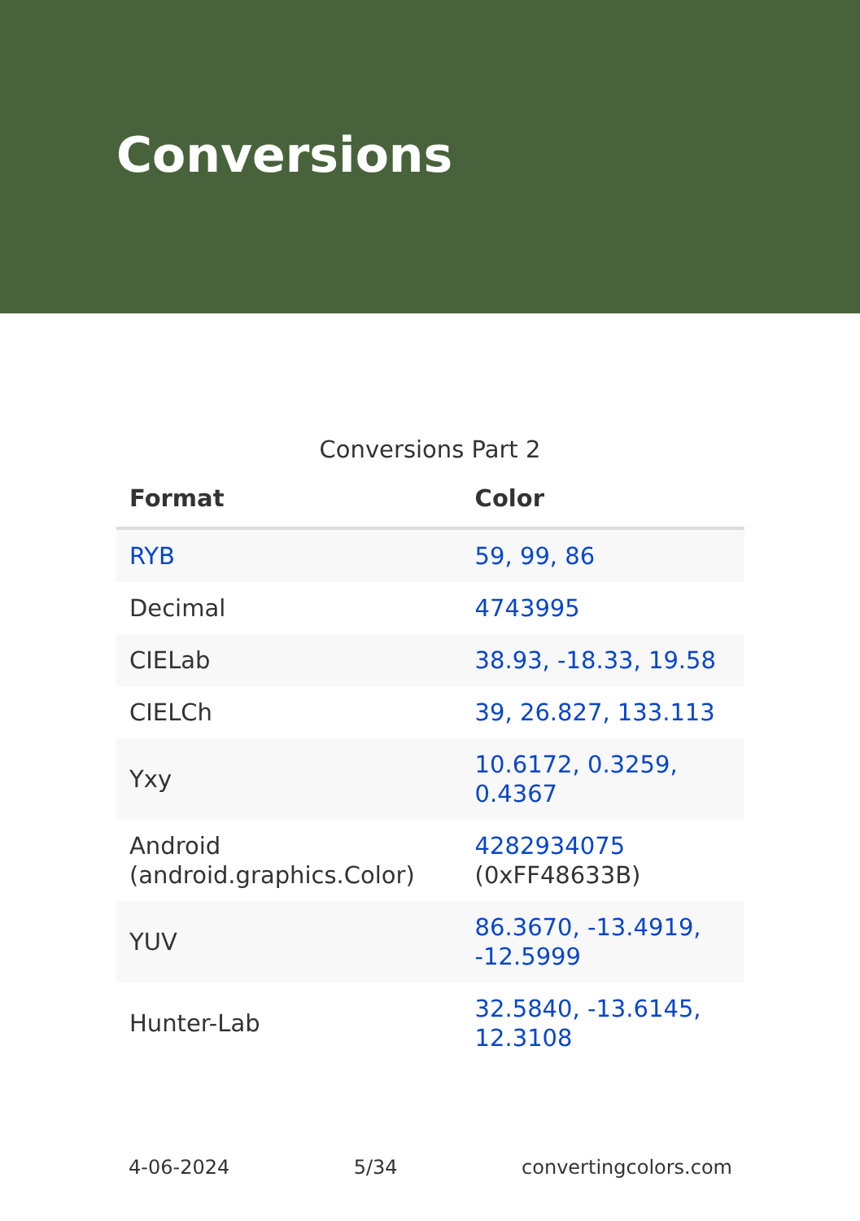Conversions
Conversions Part 2
| Format | Color |
| --- | --- |
| RYB | 59, 99, 86 |
| Decimal | 4743995 |
| CIELab | 38.93, -18.33, 19.58 |
| CIELCh | 39, 26.827, 133.113 |
| Yxy | 10.6172, 0.3259, 0.4367 |
| Android (android.graphics.Color) | 4282934075 (0xFF48633B) |
| YUV | 86.3670, -13.4919, -12.5999 |
| Hunter-Lab | 32.5840, -13.6145, 12.3108 |
4-06-2024 5/34 convertingcolors.com